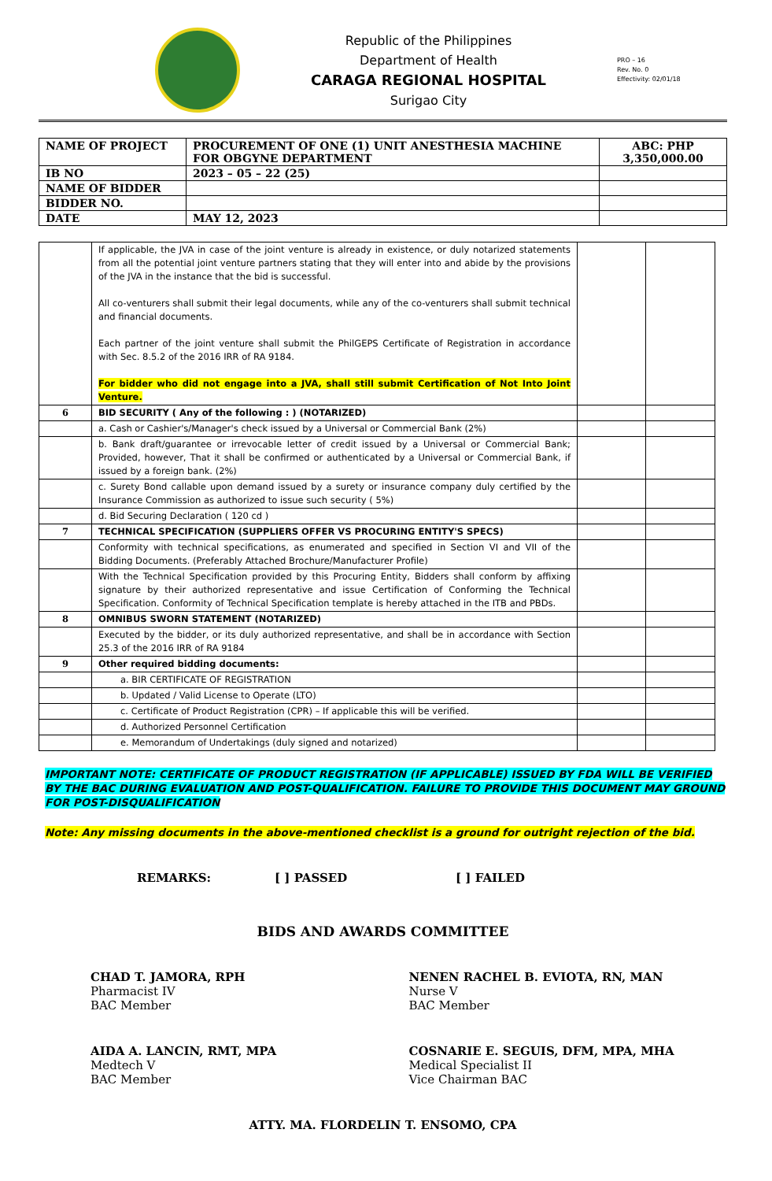Republic of the Philippines
Department of Health
CARAGA REGIONAL HOSPITAL
Surigao City
PRO – 16
Rev. No. 0
Effectivity: 02/01/18
| NAME OF PROJECT | PROCUREMENT OF ONE (1) UNIT ANESTHESIA MACHINE FOR OBGYNE DEPARTMENT | ABC: PHP 3,350,000.00 |
| IB NO | 2023 – 05 – 22 (25) | |
| NAME OF BIDDER | | |
| BIDDER NO. | | |
| DATE | MAY 12, 2023 | |
| | If applicable, the JVA in case of the joint venture is already in existence, or duly notarized statements from all the potential joint venture partners stating that they will enter into and abide by the provisions of the JVA in the instance that the bid is successful. All co-venturers shall submit their legal documents, while any of the co-venturers shall submit technical and financial documents. Each partner of the joint venture shall submit the PhilGEPS Certificate of Registration in accordance with Sec. 8.5.2 of the 2016 IRR of RA 9184. For bidder who did not engage into a JVA, shall still submit Certification of Not Into Joint Venture. | | |
| 6 | BID SECURITY ( Any of the following : ) (NOTARIZED) | | |
| | a. Cash or Cashier's/Manager's check issued by a Universal or Commercial Bank (2%) | | |
| | b. Bank draft/guarantee or irrevocable letter of credit issued by a Universal or Commercial Bank; Provided, however, That it shall be confirmed or authenticated by a Universal or Commercial Bank, if issued by a foreign bank. (2%) | | |
| | c. Surety Bond callable upon demand issued by a surety or insurance company duly certified by the Insurance Commission as authorized to issue such security ( 5%) | | |
| | d. Bid Securing Declaration ( 120 cd ) | | |
| 7 | TECHNICAL SPECIFICATION (SUPPLIERS OFFER VS PROCURING ENTITY'S SPECS) | | |
| | Conformity with technical specifications, as enumerated and specified in Section VI and VII of the Bidding Documents. (Preferably Attached Brochure/Manufacturer Profile) | | |
| | With the Technical Specification provided by this Procuring Entity, Bidders shall conform by affixing signature by their authorized representative and issue Certification of Conforming the Technical Specification. Conformity of Technical Specification template is hereby attached in the ITB and PBDs. | | |
| 8 | OMNIBUS SWORN STATEMENT (NOTARIZED) | | |
| | Executed by the bidder, or its duly authorized representative, and shall be in accordance with Section 25.3 of the 2016 IRR of RA 9184 | | |
| 9 | Other required bidding documents: | | |
| | a. BIR CERTIFICATE OF REGISTRATION | | |
| | b. Updated / Valid License to Operate (LTO) | | |
| | c. Certificate of Product Registration (CPR) – If applicable this will be verified. | | |
| | d. Authorized Personnel Certification | | |
| | e. Memorandum of Undertakings (duly signed and notarized) | | |
IMPORTANT NOTE: CERTIFICATE OF PRODUCT REGISTRATION (IF APPLICABLE) ISSUED BY FDA WILL BE VERIFIED BY THE BAC DURING EVALUATION AND POST-QUALIFICATION. FAILURE TO PROVIDE THIS DOCUMENT MAY GROUND FOR POST-DISQUALIFICATION
Note: Any missing documents in the above-mentioned checklist is a ground for outright rejection of the bid.
REMARKS: [ ] PASSED [ ] FAILED
BIDS AND AWARDS COMMITTEE
CHAD T. JAMORA, RPH
Pharmacist IV
BAC Member
NENEN RACHEL B. EVIOTA, RN, MAN
Nurse V
BAC Member
AIDA A. LANCIN, RMT, MPA
Medtech V
BAC Member
COSNARIE E. SEGUIS, DFM, MPA, MHA
Medical Specialist II
Vice Chairman BAC
ATTY. MA. FLORDELIN T. ENSOMO, CPA